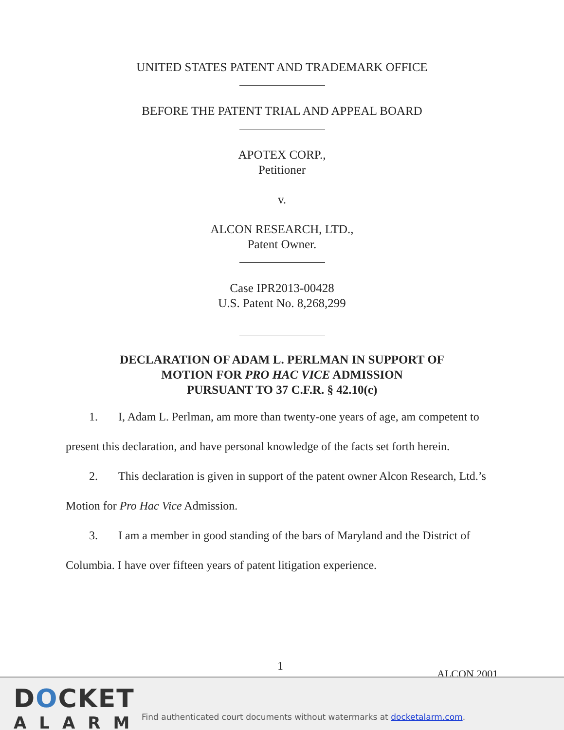UNITED STATES PATENT AND TRADEMARK OFFICE
BEFORE THE PATENT TRIAL AND APPEAL BOARD
APOTEX CORP.,
Petitioner
v.
ALCON RESEARCH, LTD.,
Patent Owner.
Case IPR2013-00428
U.S. Patent No. 8,268,299
DECLARATION OF ADAM L. PERLMAN IN SUPPORT OF
MOTION FOR PRO HAC VICE ADMISSION
PURSUANT TO 37 C.F.R. § 42.10(c)
1. I, Adam L. Perlman, am more than twenty-one years of age, am competent to present this declaration, and have personal knowledge of the facts set forth herein.
2. This declaration is given in support of the patent owner Alcon Research, Ltd.’s Motion for Pro Hac Vice Admission.
3. I am a member in good standing of the bars of Maryland and the District of Columbia. I have over fifteen years of patent litigation experience.
1
ALCON 2001
DOCKET
ALARM
Find authenticated court documents without watermarks at docketalarm.com.